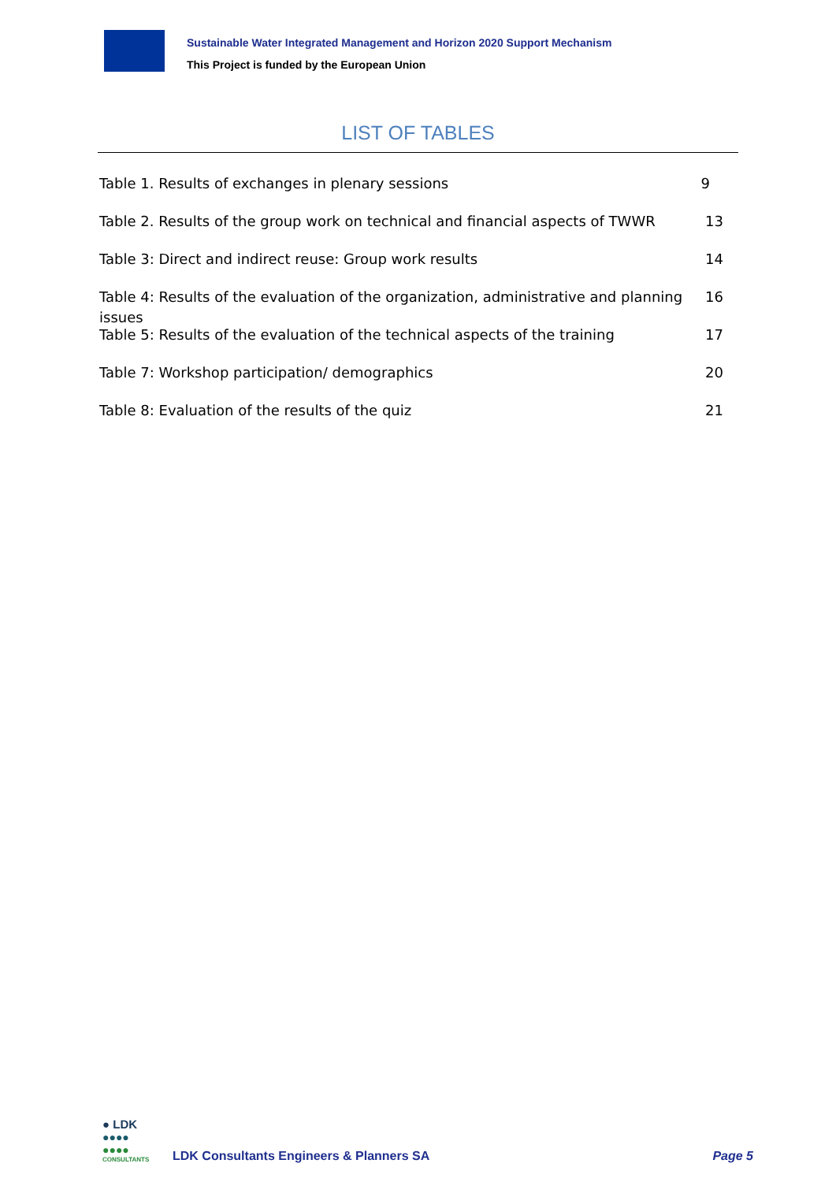Sustainable Water Integrated Management and Horizon 2020 Support Mechanism
This Project is funded by the European Union
LIST OF TABLES
Table 1. Results of exchanges in plenary sessions 9
Table 2. Results of the group work on technical and financial aspects of TWWR 13
Table 3: Direct and indirect reuse: Group work results 14
Table 4: Results of the evaluation of the organization, administrative and planning issues 16
Table 5: Results of the evaluation of the technical aspects of the training 17
Table 7: Workshop participation/ demographics 20
Table 8: Evaluation of the results of the quiz 21
● LDK
●●●●
●●●●
CONSULTANTS
LDK Consultants Engineers & Planners SA
Page 5